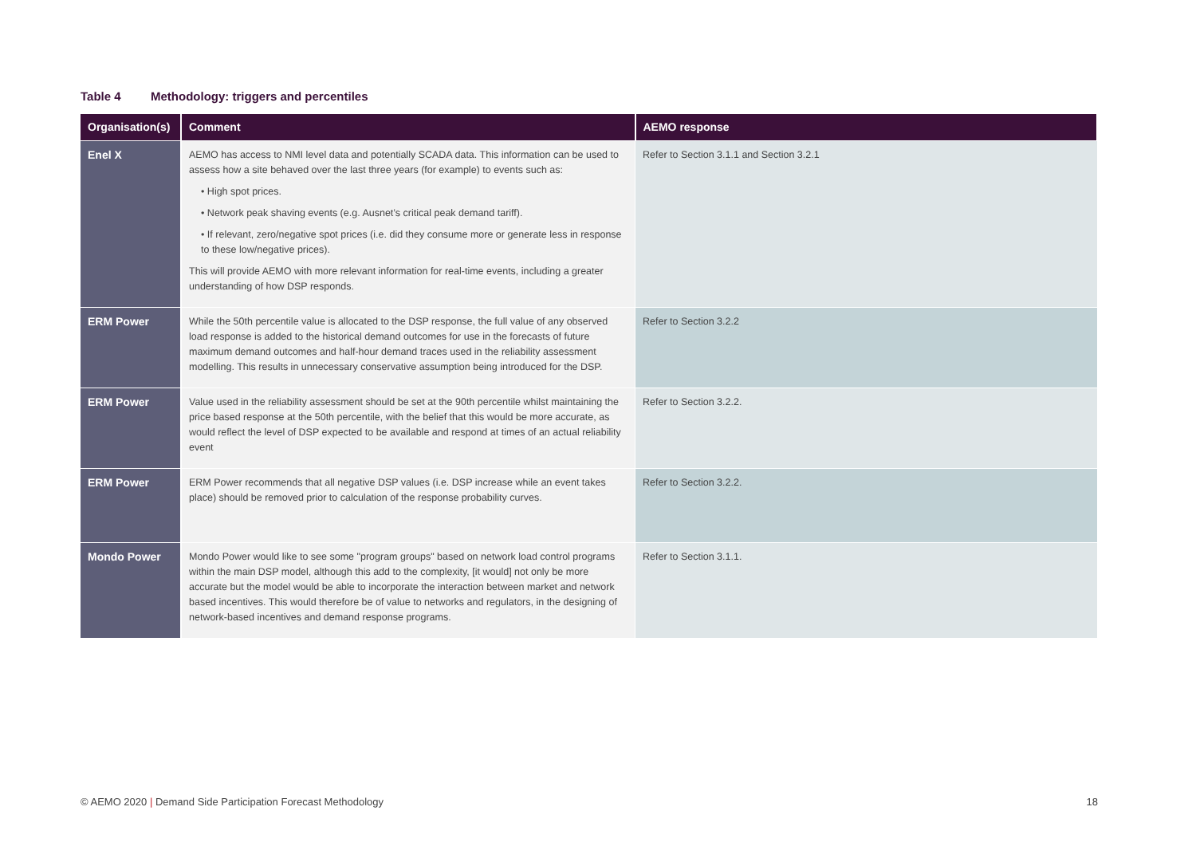Table 4 Methodology: triggers and percentiles
| Organisation(s) | Comment | AEMO response |
| --- | --- | --- |
| Enel X | AEMO has access to NMI level data and potentially SCADA data. This information can be used to assess how a site behaved over the last three years (for example) to events such as: • High spot prices. • Network peak shaving events (e.g. Ausnet’s critical peak demand tariff). • If relevant, zero/negative spot prices (i.e. did they consume more or generate less in response to these low/negative prices). This will provide AEMO with more relevant information for real-time events, including a greater understanding of how DSP responds. | Refer to Section 3.1.1 and Section 3.2.1 |
| ERM Power | While the 50th percentile value is allocated to the DSP response, the full value of any observed load response is added to the historical demand outcomes for use in the forecasts of future maximum demand outcomes and half-hour demand traces used in the reliability assessment modelling. This results in unnecessary conservative assumption being introduced for the DSP. | Refer to Section 3.2.2 |
| ERM Power | Value used in the reliability assessment should be set at the 90th percentile whilst maintaining the price based response at the 50th percentile, with the belief that this would be more accurate, as would reflect the level of DSP expected to be available and respond at times of an actual reliability event | Refer to Section 3.2.2. |
| ERM Power | ERM Power recommends that all negative DSP values (i.e. DSP increase while an event takes place) should be removed prior to calculation of the response probability curves. | Refer to Section 3.2.2. |
| Mondo Power | Mondo Power would like to see some "program groups" based on network load control programs within the main DSP model, although this add to the complexity, [it would] not only be more accurate but the model would be able to incorporate the interaction between market and network based incentives. This would therefore be of value to networks and regulators, in the designing of network-based incentives and demand response programs. | Refer to Section 3.1.1. |
© AEMO 2020 | Demand Side Participation Forecast Methodology
18